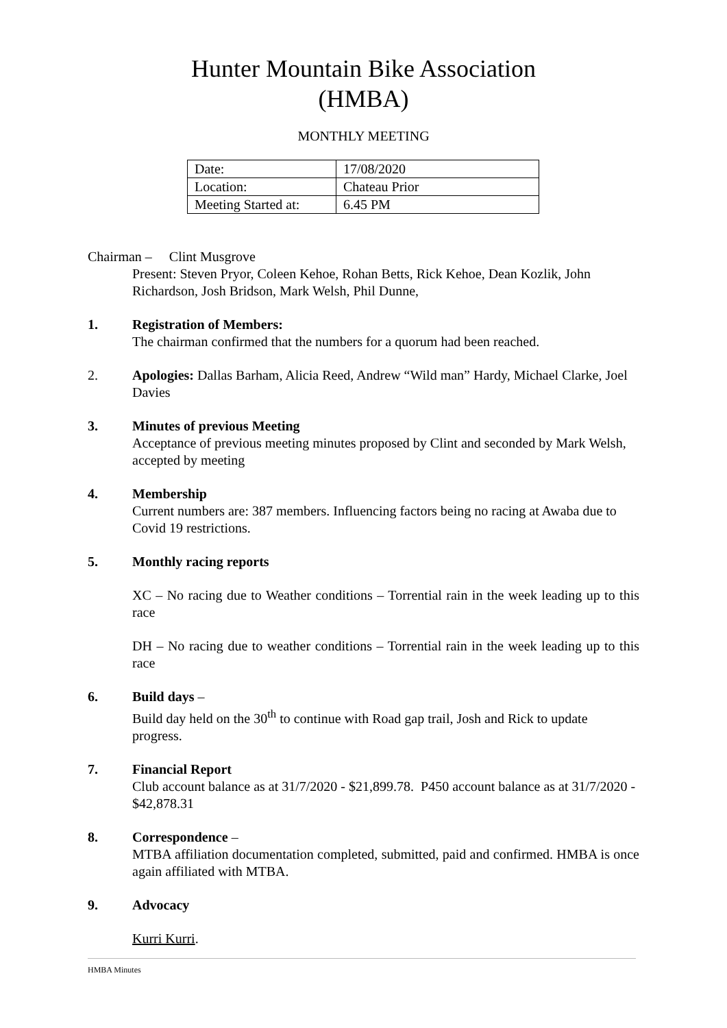Hunter Mountain Bike Association
(HMBA)
MONTHLY MEETING
| Date: | 17/08/2020 |
| Location: | Chateau Prior |
| Meeting Started at: | 6.45 PM |
Chairman – Clint Musgrove
Present: Steven Pryor, Coleen Kehoe, Rohan Betts, Rick Kehoe, Dean Kozlik, John Richardson, Josh Bridson, Mark Welsh, Phil Dunne,
1. Registration of Members:
The chairman confirmed that the numbers for a quorum had been reached.
2. Apologies: Dallas Barham, Alicia Reed, Andrew “Wild man” Hardy, Michael Clarke, Joel Davies
3. Minutes of previous Meeting
Acceptance of previous meeting minutes proposed by Clint and seconded by Mark Welsh, accepted by meeting
4. Membership
Current numbers are: 387 members. Influencing factors being no racing at Awaba due to Covid 19 restrictions.
5. Monthly racing reports
XC – No racing due to Weather conditions – Torrential rain in the week leading up to this race
DH – No racing due to weather conditions – Torrential rain in the week leading up to this race
6. Build days –
Build day held on the 30<sup>th</sup> to continue with Road gap trail, Josh and Rick to update progress.
7. Financial Report
Club account balance as at 31/7/2020 - $21,899.78. P450 account balance as at 31/7/2020 - $42,878.31
8. Correspondence –
MTBA affiliation documentation completed, submitted, paid and confirmed. HMBA is once again affiliated with MTBA.
9. Advocacy
Kurri Kurri.
HMBA Minutes